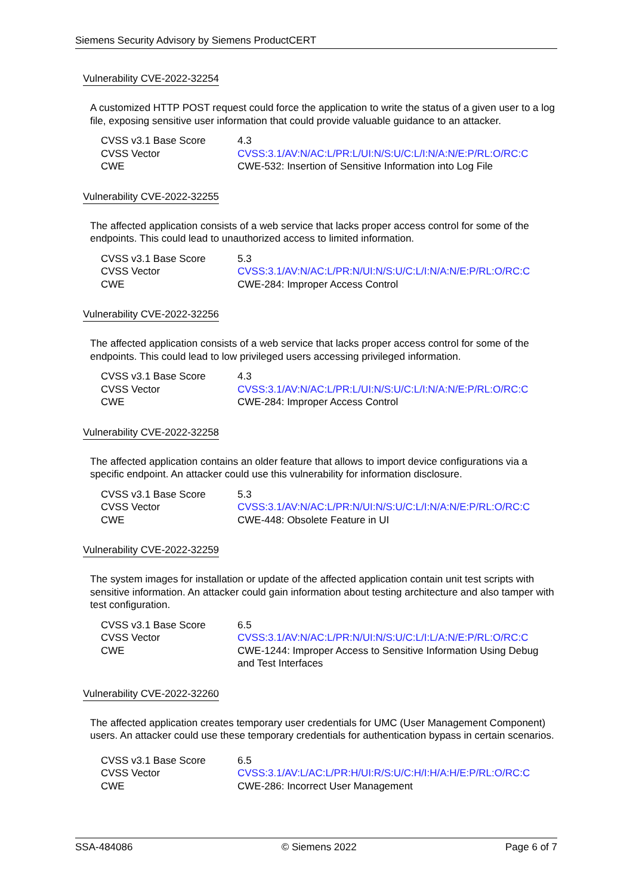Siemens Security Advisory by Siemens ProductCERT
Vulnerability CVE-2022-32254
A customized HTTP POST request could force the application to write the status of a given user to a log file, exposing sensitive user information that could provide valuable guidance to an attacker.
| CVSS v3.1 Base Score | 4.3 |
| CVSS Vector | CVSS:3.1/AV:N/AC:L/PR:L/UI:N/S:U/C:L/I:N/A:N/E:P/RL:O/RC:C |
| CWE | CWE-532: Insertion of Sensitive Information into Log File |
Vulnerability CVE-2022-32255
The affected application consists of a web service that lacks proper access control for some of the endpoints. This could lead to unauthorized access to limited information.
| CVSS v3.1 Base Score | 5.3 |
| CVSS Vector | CVSS:3.1/AV:N/AC:L/PR:N/UI:N/S:U/C:L/I:N/A:N/E:P/RL:O/RC:C |
| CWE | CWE-284: Improper Access Control |
Vulnerability CVE-2022-32256
The affected application consists of a web service that lacks proper access control for some of the endpoints. This could lead to low privileged users accessing privileged information.
| CVSS v3.1 Base Score | 4.3 |
| CVSS Vector | CVSS:3.1/AV:N/AC:L/PR:L/UI:N/S:U/C:L/I:N/A:N/E:P/RL:O/RC:C |
| CWE | CWE-284: Improper Access Control |
Vulnerability CVE-2022-32258
The affected application contains an older feature that allows to import device configurations via a specific endpoint. An attacker could use this vulnerability for information disclosure.
| CVSS v3.1 Base Score | 5.3 |
| CVSS Vector | CVSS:3.1/AV:N/AC:L/PR:N/UI:N/S:U/C:L/I:N/A:N/E:P/RL:O/RC:C |
| CWE | CWE-448: Obsolete Feature in UI |
Vulnerability CVE-2022-32259
The system images for installation or update of the affected application contain unit test scripts with sensitive information. An attacker could gain information about testing architecture and also tamper with test configuration.
| CVSS v3.1 Base Score | 6.5 |
| CVSS Vector | CVSS:3.1/AV:N/AC:L/PR:N/UI:N/S:U/C:L/I:L/A:N/E:P/RL:O/RC:C |
| CWE | CWE-1244: Improper Access to Sensitive Information Using Debug and Test Interfaces |
Vulnerability CVE-2022-32260
The affected application creates temporary user credentials for UMC (User Management Component) users. An attacker could use these temporary credentials for authentication bypass in certain scenarios.
| CVSS v3.1 Base Score | 6.5 |
| CVSS Vector | CVSS:3.1/AV:L/AC:L/PR:H/UI:R/S:U/C:H/I:H/A:H/E:P/RL:O/RC:C |
| CWE | CWE-286: Incorrect User Management |
SSA-484086 © Siemens 2022 Page 6 of 7